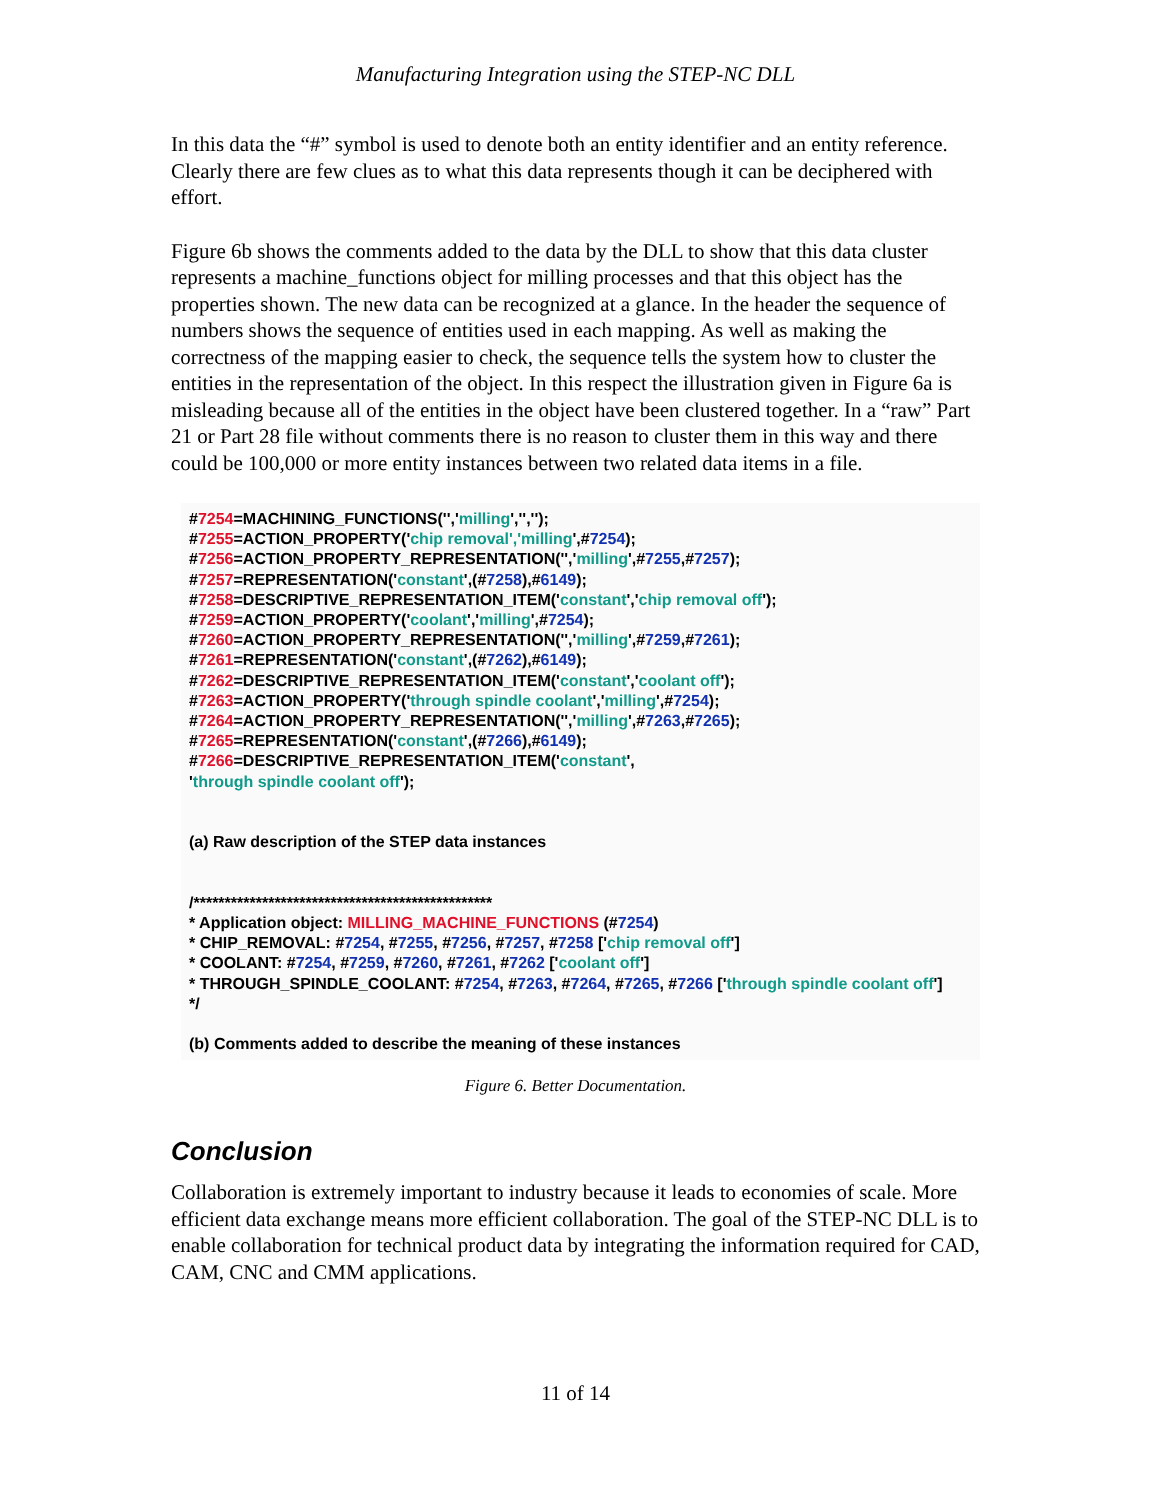Manufacturing Integration using the STEP-NC DLL
In this data the “#” symbol is used to denote both an entity identifier and an entity reference. Clearly there are few clues as to what this data represents though it can be deciphered with effort.
Figure 6b shows the comments added to the data by the DLL to show that this data cluster represents a machine_functions object for milling processes and that this object has the properties shown. The new data can be recognized at a glance. In the header the sequence of numbers shows the sequence of entities used in each mapping. As well as making the correctness of the mapping easier to check, the sequence tells the system how to cluster the entities in the representation of the object. In this respect the illustration given in Figure 6a is misleading because all of the entities in the object have been clustered together. In a “raw” Part 21 or Part 28 file without comments there is no reason to cluster them in this way and there could be 100,000 or more entity instances between two related data items in a file.
#7254=MACHINING_FUNCTIONS('','milling','','');
#7255=ACTION_PROPERTY('chip removal','milling',#7254);
#7256=ACTION_PROPERTY_REPRESENTATION('','milling',#7255,#7257);
#7257=REPRESENTATION('constant',(#7258),#6149);
#7258=DESCRIPTIVE_REPRESENTATION_ITEM('constant','chip removal off');
#7259=ACTION_PROPERTY('coolant','milling',#7254);
#7260=ACTION_PROPERTY_REPRESENTATION('','milling',#7259,#7261);
#7261=REPRESENTATION('constant',(#7262),#6149);
#7262=DESCRIPTIVE_REPRESENTATION_ITEM('constant','coolant off');
#7263=ACTION_PROPERTY('through spindle coolant','milling',#7254);
#7264=ACTION_PROPERTY_REPRESENTATION('','milling',#7263,#7265);
#7265=REPRESENTATION('constant',(#7266),#6149);
#7266=DESCRIPTIVE_REPRESENTATION_ITEM('constant',
'through spindle coolant off');
(a) Raw description of the STEP data instances
/************************************************
* Application object: MILLING_MACHINE_FUNCTIONS (#7254)
* CHIP_REMOVAL: #7254, #7255, #7256, #7257, #7258 ['chip removal off']
* COOLANT: #7254, #7259, #7260, #7261, #7262 ['coolant off']
* THROUGH_SPINDLE_COOLANT: #7254, #7263, #7264, #7265, #7266 ['through spindle coolant off']
*/
(b) Comments added to describe the meaning of these instances
Figure 6. Better Documentation.
Conclusion
Collaboration is extremely important to industry because it leads to economies of scale. More efficient data exchange means more efficient collaboration. The goal of the STEP-NC DLL is to enable collaboration for technical product data by integrating the information required for CAD, CAM, CNC and CMM applications.
11 of 14